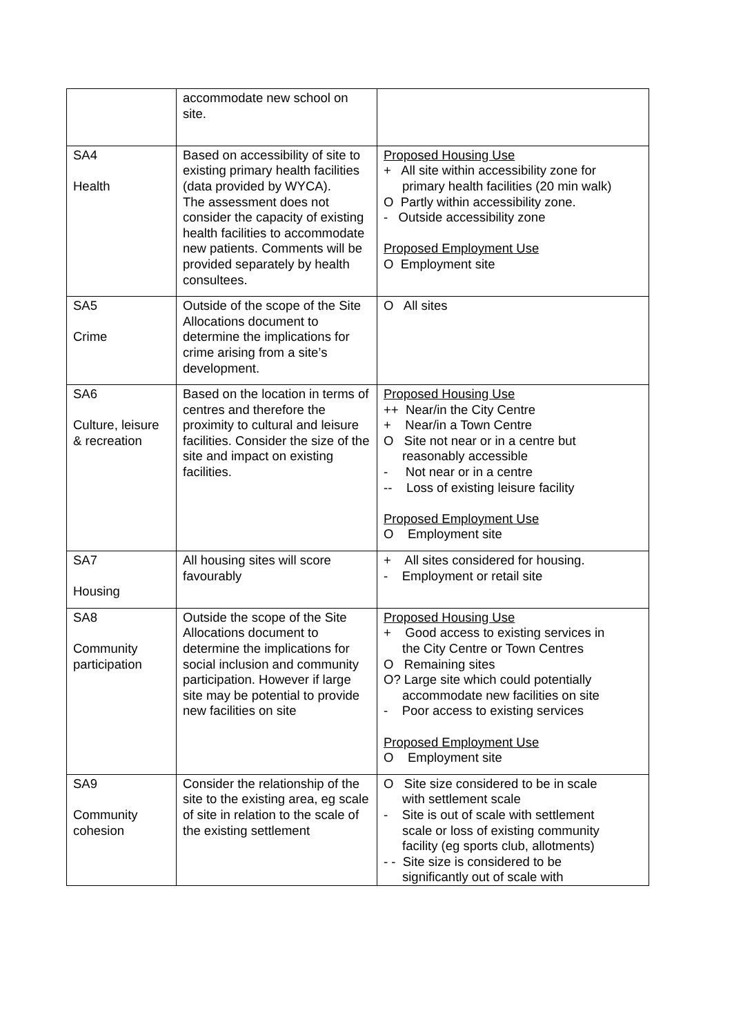| | accommodate new school on site. | |
| SA4 Health | Based on accessibility of site to existing primary health facilities (data provided by WYCA). The assessment does not consider the capacity of existing health facilities to accommodate new patients. Comments will be provided separately by health consultees. | Proposed Housing Use + All site within accessibility zone for primary health facilities (20 min walk) O Partly within accessibility zone. - Outside accessibility zone Proposed Employment Use O Employment site |
| SA5 Crime | Outside of the scope of the Site Allocations document to determine the implications for crime arising from a site’s development. | O All sites |
| SA6 Culture, leisure & recreation | Based on the location in terms of centres and therefore the proximity to cultural and leisure facilities. Consider the size of the site and impact on existing facilities. | Proposed Housing Use ++ Near/in the City Centre + Near/in a Town Centre O Site not near or in a centre but reasonably accessible - Not near or in a centre -- Loss of existing leisure facility Proposed Employment Use O Employment site |
| SA7 Housing | All housing sites will score favourably | + All sites considered for housing. - Employment or retail site |
| SA8 Community participation | Outside the scope of the Site Allocations document to determine the implications for social inclusion and community participation. However if large site may be potential to provide new facilities on site | Proposed Housing Use + Good access to existing services in the City Centre or Town Centres O Remaining sites O? Large site which could potentially accommodate new facilities on site - Poor access to existing services Proposed Employment Use O Employment site |
| SA9 Community cohesion | Consider the relationship of the site to the existing area, eg scale of site in relation to the scale of the existing settlement | O Site size considered to be in scale with settlement scale - Site is out of scale with settlement scale or loss of existing community facility (eg sports club, allotments) - - Site size is considered to be significantly out of scale with |